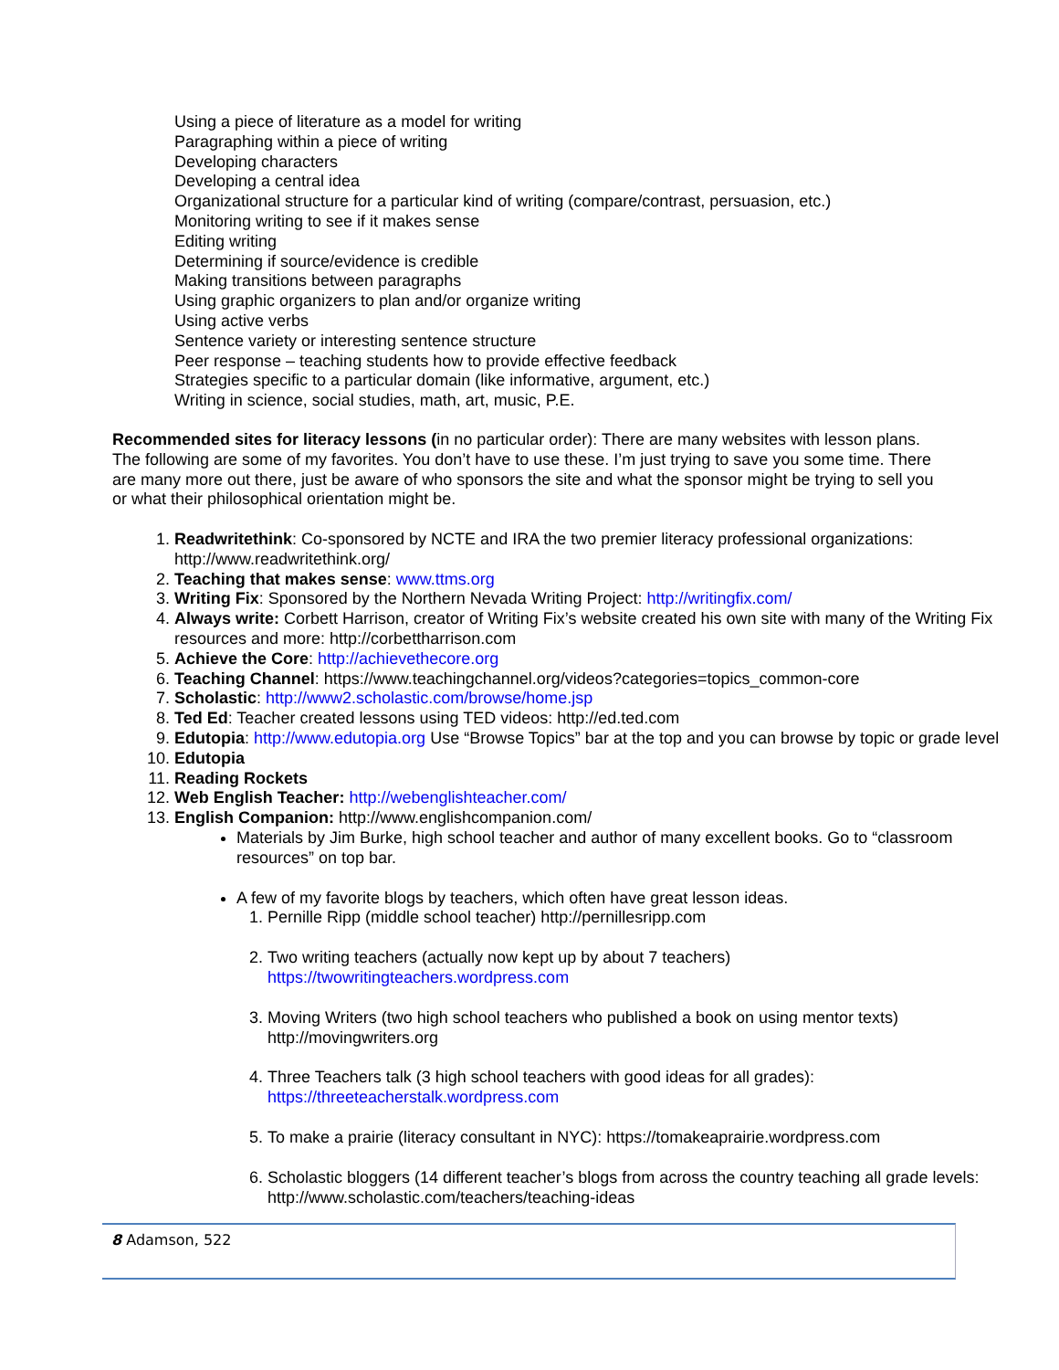Using a piece of literature as a model for writing
Paragraphing within a piece of writing
Developing characters
Developing a central idea
Organizational structure for a particular kind of writing (compare/contrast, persuasion, etc.)
Monitoring writing to see if it makes sense
Editing writing
Determining if source/evidence is credible
Making transitions between paragraphs
Using graphic organizers to plan and/or organize writing
Using active verbs
Sentence variety or interesting sentence structure
Peer response – teaching students how to provide effective feedback
Strategies specific to a particular domain (like informative, argument, etc.)
Writing in science, social studies, math, art, music, P.E.
Recommended sites for literacy lessons (in no particular order): There are many websites with lesson plans. The following are some of my favorites. You don’t have to use these. I’m just trying to save you some time. There are many more out there, just be aware of who sponsors the site and what the sponsor might be trying to sell you or what their philosophical orientation might be.
1. Readwritethink: Co-sponsored by NCTE and IRA the two premier literacy professional organizations: http://www.readwritethink.org/
2. Teaching that makes sense: www.ttms.org
3. Writing Fix: Sponsored by the Northern Nevada Writing Project: http://writingfix.com/
4. Always write: Corbett Harrison, creator of Writing Fix’s website created his own site with many of the Writing Fix resources and more: http://corbettharrison.com
5. Achieve the Core: http://achievethecore.org
6. Teaching Channel: https://www.teachingchannel.org/videos?categories=topics_common-core
7. Scholastic: http://www2.scholastic.com/browse/home.jsp
8. Ted Ed: Teacher created lessons using TED videos: http://ed.ted.com
9. Edutopia: http://www.edutopia.org Use “Browse Topics” bar at the top and you can browse by topic or grade level
10. Edutopia
11. Reading Rockets
12. Web English Teacher: http://webenglishteacher.com/
13. English Companion: http://www.englishcompanion.com/
Materials by Jim Burke, high school teacher and author of many excellent books. Go to “classroom resources” on top bar.
A few of my favorite blogs by teachers, which often have great lesson ideas.
1. Pernille Ripp (middle school teacher) http://pernillesripp.com
2. Two writing teachers (actually now kept up by about 7 teachers) https://twowritingteachers.wordpress.com
3. Moving Writers (two high school teachers who published a book on using mentor texts) http://movingwriters.org
4. Three Teachers talk (3 high school teachers with good ideas for all grades): https://threeteacherstalk.wordpress.com
5. To make a prairie (literacy consultant in NYC): https://tomakeaprairie.wordpress.com
6. Scholastic bloggers (14 different teacher’s blogs from across the country teaching all grade levels: http://www.scholastic.com/teachers/teaching-ideas
8 Adamson, 522